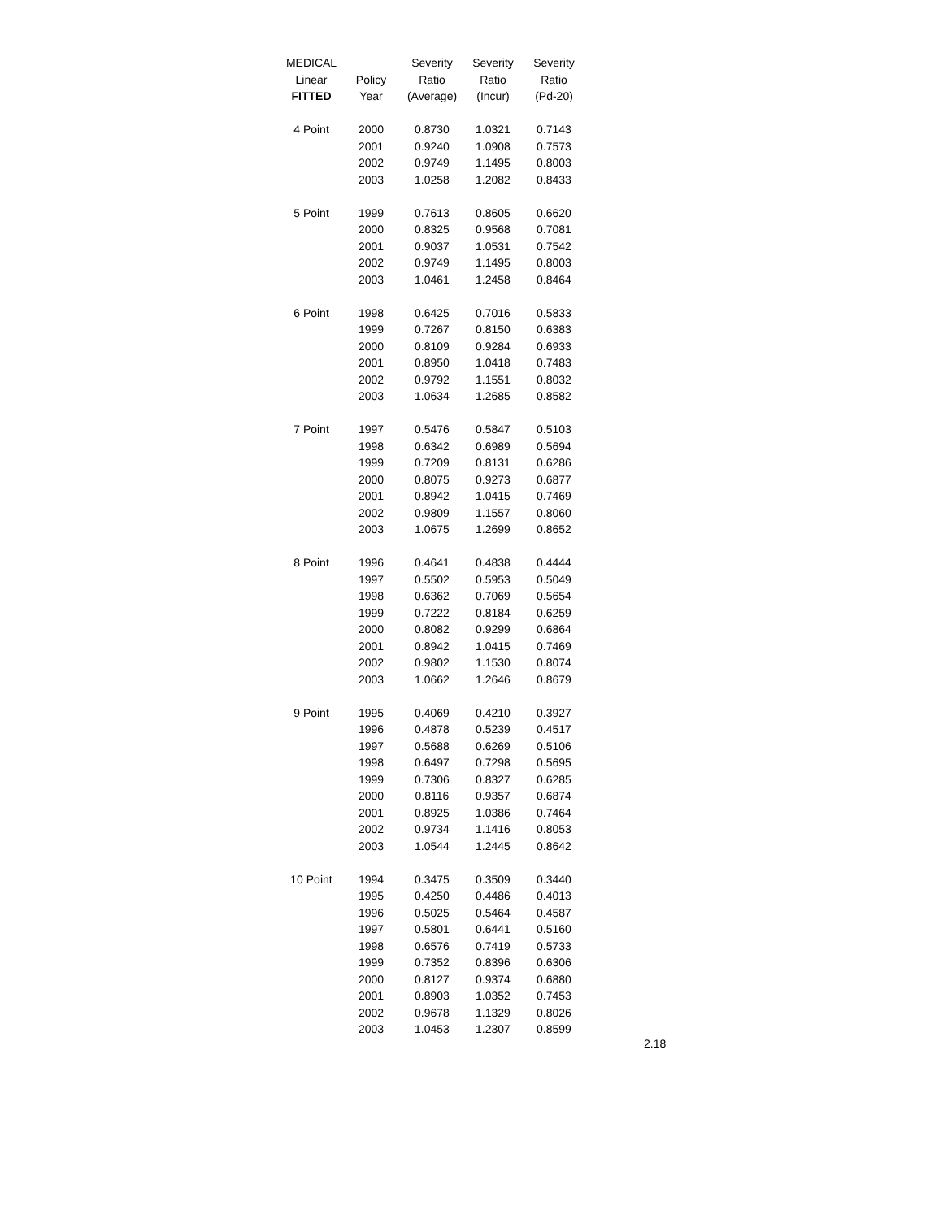| MEDICAL | | Severity | Severity | Severity |
| --- | --- | --- | --- | --- |
| Linear | Policy | Ratio | Ratio | Ratio |
| FITTED | Year | (Average) | (Incur) | (Pd-20) |
| 4 Point | 2000 | 0.8730 | 1.0321 | 0.7143 |
| | 2001 | 0.9240 | 1.0908 | 0.7573 |
| | 2002 | 0.9749 | 1.1495 | 0.8003 |
| | 2003 | 1.0258 | 1.2082 | 0.8433 |
| 5 Point | 1999 | 0.7613 | 0.8605 | 0.6620 |
| | 2000 | 0.8325 | 0.9568 | 0.7081 |
| | 2001 | 0.9037 | 1.0531 | 0.7542 |
| | 2002 | 0.9749 | 1.1495 | 0.8003 |
| | 2003 | 1.0461 | 1.2458 | 0.8464 |
| 6 Point | 1998 | 0.6425 | 0.7016 | 0.5833 |
| | 1999 | 0.7267 | 0.8150 | 0.6383 |
| | 2000 | 0.8109 | 0.9284 | 0.6933 |
| | 2001 | 0.8950 | 1.0418 | 0.7483 |
| | 2002 | 0.9792 | 1.1551 | 0.8032 |
| | 2003 | 1.0634 | 1.2685 | 0.8582 |
| 7 Point | 1997 | 0.5476 | 0.5847 | 0.5103 |
| | 1998 | 0.6342 | 0.6989 | 0.5694 |
| | 1999 | 0.7209 | 0.8131 | 0.6286 |
| | 2000 | 0.8075 | 0.9273 | 0.6877 |
| | 2001 | 0.8942 | 1.0415 | 0.7469 |
| | 2002 | 0.9809 | 1.1557 | 0.8060 |
| | 2003 | 1.0675 | 1.2699 | 0.8652 |
| 8 Point | 1996 | 0.4641 | 0.4838 | 0.4444 |
| | 1997 | 0.5502 | 0.5953 | 0.5049 |
| | 1998 | 0.6362 | 0.7069 | 0.5654 |
| | 1999 | 0.7222 | 0.8184 | 0.6259 |
| | 2000 | 0.8082 | 0.9299 | 0.6864 |
| | 2001 | 0.8942 | 1.0415 | 0.7469 |
| | 2002 | 0.9802 | 1.1530 | 0.8074 |
| | 2003 | 1.0662 | 1.2646 | 0.8679 |
| 9 Point | 1995 | 0.4069 | 0.4210 | 0.3927 |
| | 1996 | 0.4878 | 0.5239 | 0.4517 |
| | 1997 | 0.5688 | 0.6269 | 0.5106 |
| | 1998 | 0.6497 | 0.7298 | 0.5695 |
| | 1999 | 0.7306 | 0.8327 | 0.6285 |
| | 2000 | 0.8116 | 0.9357 | 0.6874 |
| | 2001 | 0.8925 | 1.0386 | 0.7464 |
| | 2002 | 0.9734 | 1.1416 | 0.8053 |
| | 2003 | 1.0544 | 1.2445 | 0.8642 |
| 10 Point | 1994 | 0.3475 | 0.3509 | 0.3440 |
| | 1995 | 0.4250 | 0.4486 | 0.4013 |
| | 1996 | 0.5025 | 0.5464 | 0.4587 |
| | 1997 | 0.5801 | 0.6441 | 0.5160 |
| | 1998 | 0.6576 | 0.7419 | 0.5733 |
| | 1999 | 0.7352 | 0.8396 | 0.6306 |
| | 2000 | 0.8127 | 0.9374 | 0.6880 |
| | 2001 | 0.8903 | 1.0352 | 0.7453 |
| | 2002 | 0.9678 | 1.1329 | 0.8026 |
| | 2003 | 1.0453 | 1.2307 | 0.8599 |
2.18